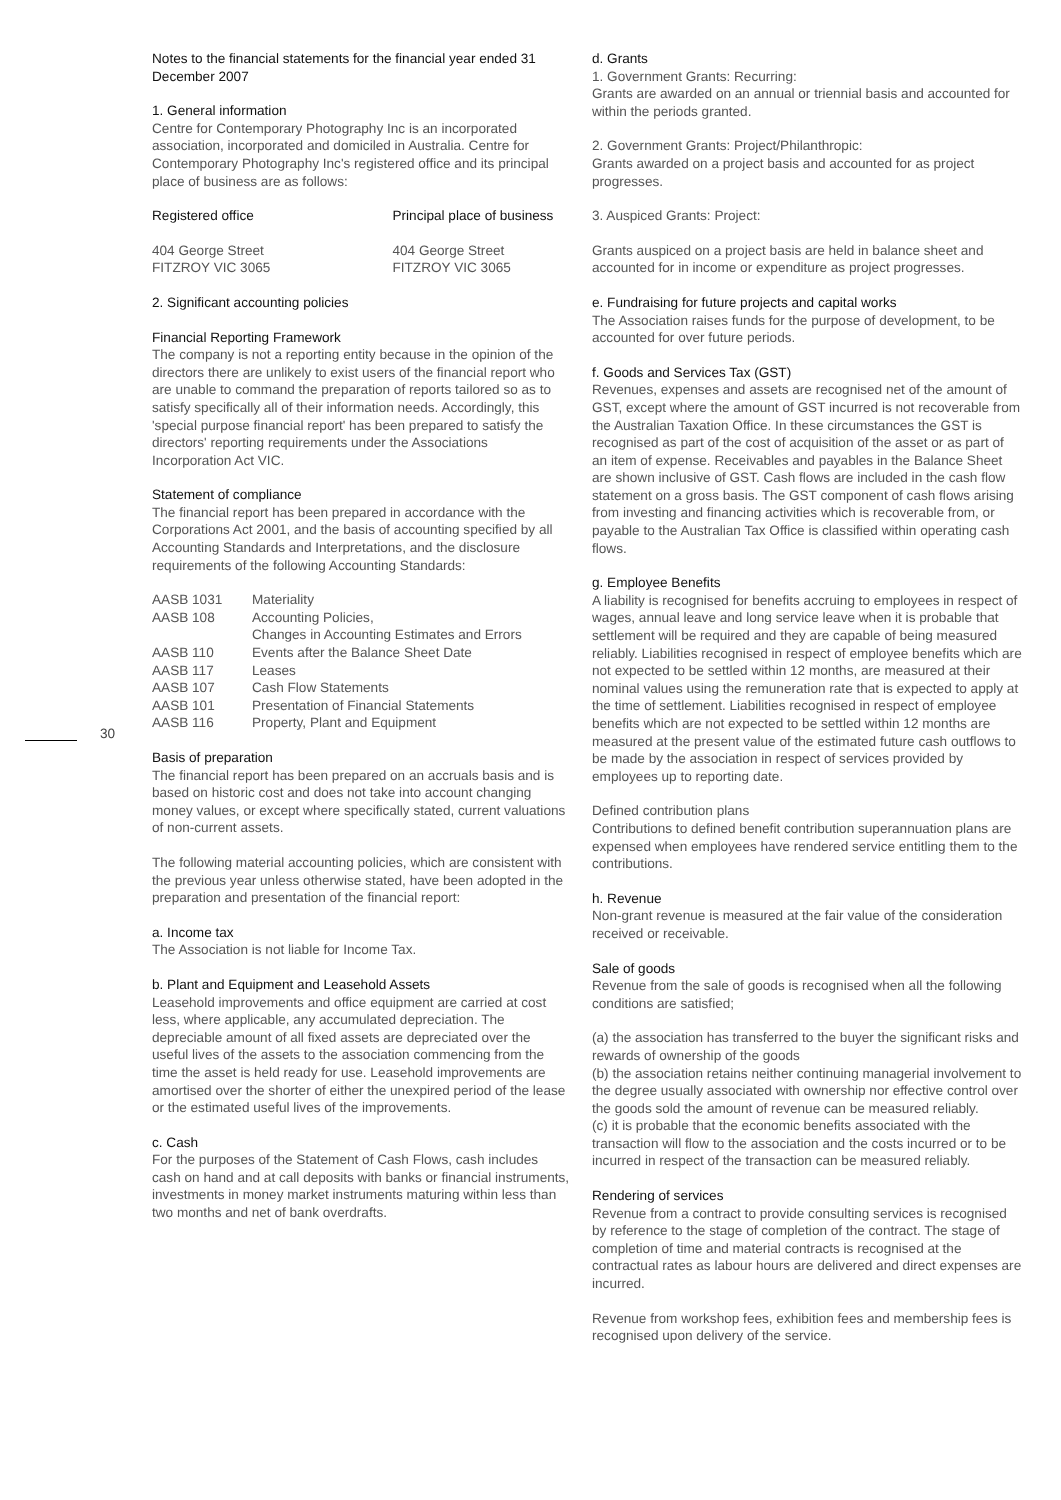30
Notes to the financial statements for the financial year ended 31 December 2007
1. General information
Centre for Contemporary Photography Inc is an incorporated association, incorporated and domiciled in Australia. Centre for Contemporary Photography Inc's registered office and its principal place of business are as follows:
| Registered office | Principal place of business |
| 404 George Street FITZROY VIC 3065 | 404 George Street FITZROY VIC 3065 |
2. Significant accounting policies
Financial Reporting Framework
The company is not a reporting entity because in the opinion of the directors there are unlikely to exist users of the financial report who are unable to command the preparation of reports tailored so as to satisfy specifically all of their information needs. Accordingly, this 'special purpose financial report' has been prepared to satisfy the directors' reporting requirements under the Associations Incorporation Act VIC.
Statement of compliance
The financial report has been prepared in accordance with the Corporations Act 2001, and the basis of accounting specified by all Accounting Standards and Interpretations, and the disclosure requirements of the following Accounting Standards:
| AASB 1031 | Materiality |
| AASB 108 | Accounting Policies, Changes in Accounting Estimates and Errors |
| AASB 110 | Events after the Balance Sheet Date |
| AASB 117 | Leases |
| AASB 107 | Cash Flow Statements |
| AASB 101 | Presentation of Financial Statements |
| AASB 116 | Property, Plant and Equipment |
Basis of preparation
The financial report has been prepared on an accruals basis and is based on historic cost and does not take into account changing money values, or except where specifically stated, current valuations of non-current assets.
The following material accounting policies, which are consistent with the previous year unless otherwise stated, have been adopted in the preparation and presentation of the financial report:
a. Income tax
The Association is not liable for Income Tax.
b. Plant and Equipment and Leasehold Assets
Leasehold improvements and office equipment are carried at cost less, where applicable, any accumulated depreciation. The depreciable amount of all fixed assets are depreciated over the useful lives of the assets to the association commencing from the time the asset is held ready for use. Leasehold improvements are amortised over the shorter of either the unexpired period of the lease or the estimated useful lives of the improvements.
c. Cash
For the purposes of the Statement of Cash Flows, cash includes cash on hand and at call deposits with banks or financial instruments, investments in money market instruments maturing within less than two months and net of bank overdrafts.
d. Grants
1. Government Grants: Recurring:
Grants are awarded on an annual or triennial basis and accounted for within the periods granted.
2. Government Grants: Project/Philanthropic:
Grants awarded on a project basis and accounted for as project progresses.
3. Auspiced Grants: Project:
Grants auspiced on a project basis are held in balance sheet and accounted for in income or expenditure as project progresses.
e. Fundraising for future projects and capital works
The Association raises funds for the purpose of development, to be accounted for over future periods.
f. Goods and Services Tax (GST)
Revenues, expenses and assets are recognised net of the amount of GST, except where the amount of GST incurred is not recoverable from the Australian Taxation Office. In these circumstances the GST is recognised as part of the cost of acquisition of the asset or as part of an item of expense. Receivables and payables in the Balance Sheet are shown inclusive of GST. Cash flows are included in the cash flow statement on a gross basis. The GST component of cash flows arising from investing and financing activities which is recoverable from, or payable to the Australian Tax Office is classified within operating cash flows.
g. Employee Benefits
A liability is recognised for benefits accruing to employees in respect of wages, annual leave and long service leave when it is probable that settlement will be required and they are capable of being measured reliably. Liabilities recognised in respect of employee benefits which are not expected to be settled within 12 months, are measured at their nominal values using the remuneration rate that is expected to apply at the time of settlement. Liabilities recognised in respect of employee benefits which are not expected to be settled within 12 months are measured at the present value of the estimated future cash outflows to be made by the association in respect of services provided by employees up to reporting date.
Defined contribution plans
Contributions to defined benefit contribution superannuation plans are expensed when employees have rendered service entitling them to the contributions.
h. Revenue
Non-grant revenue is measured at the fair value of the consideration received or receivable.
Sale of goods
Revenue from the sale of goods is recognised when all the following conditions are satisfied;
(a) the association has transferred to the buyer the significant risks and rewards of ownership of the goods
(b) the association retains neither continuing managerial involvement to the degree usually associated with ownership nor effective control over the goods sold the amount of revenue can be measured reliably.
(c) it is probable that the economic benefits associated with the transaction will flow to the association and the costs incurred or to be incurred in respect of the transaction can be measured reliably.
Rendering of services
Revenue from a contract to provide consulting services is recognised by reference to the stage of completion of the contract. The stage of completion of time and material contracts is recognised at the contractual rates as labour hours are delivered and direct expenses are incurred.
Revenue from workshop fees, exhibition fees and membership fees is recognised upon delivery of the service.